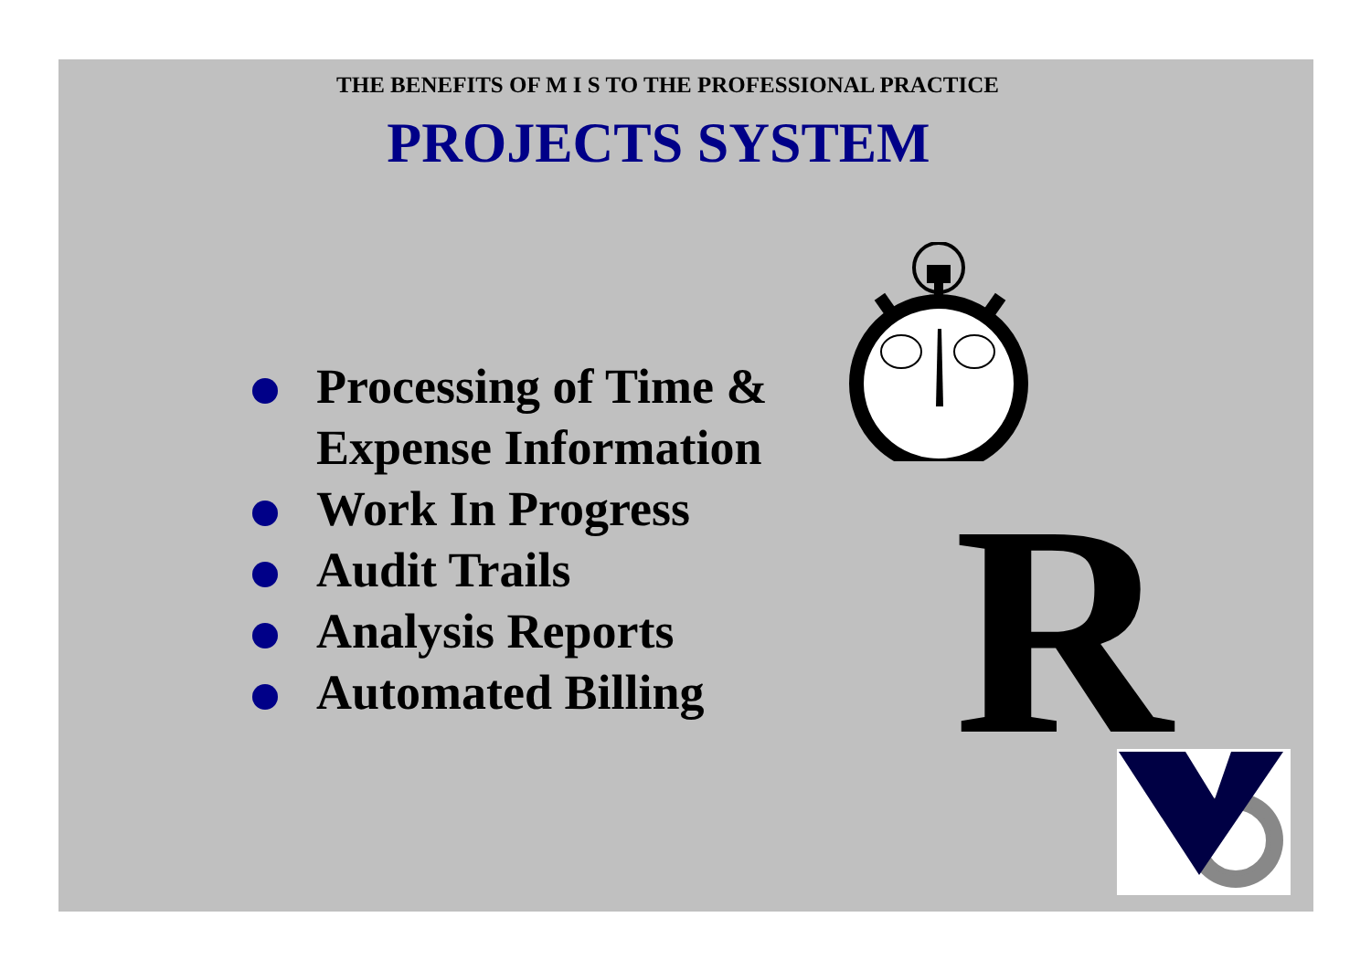THE BENEFITS OF M I S TO THE PROFESSIONAL PRACTICE
PROJECTS SYSTEM
Processing of Time & Expense Information
Work In Progress
Audit Trails
Analysis Reports
Automated Billing
R